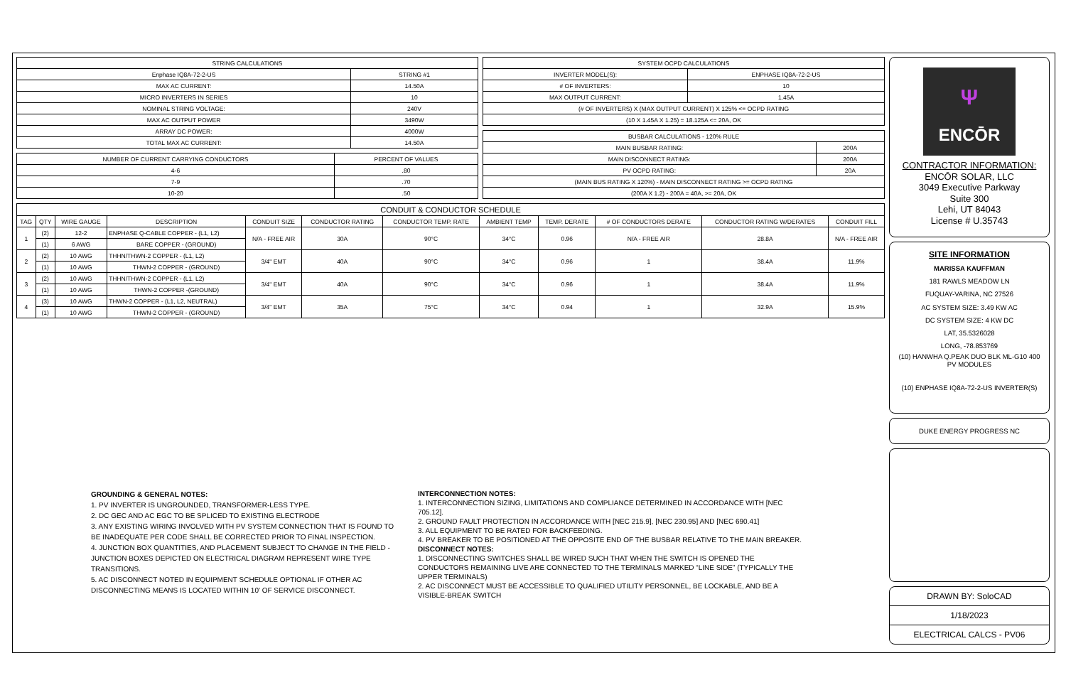| STRING CALCULATIONS | |
| --- | --- |
| Enphase IQ8A-72-2-US | STRING #1 |
| MAX AC CURRENT: | 14.50A |
| MICRO INVERTERS IN SERIES | 10 |
| NOMINAL STRING VOLTAGE: | 240V |
| MAX AC OUTPUT POWER | 3490W |
| ARRAY DC POWER: | 4000W |
| TOTAL MAX AC CURRENT: | 14.50A |
| NUMBER OF CURRENT CARRYING CONDUCTORS | PERCENT OF VALUES |
| --- | --- |
| 4-6 | .80 |
| 7-9 | .70 |
| 10-20 | .50 |
| SYSTEM OCPD CALCULATIONS | |
| --- | --- |
| INVERTER MODEL(S): | ENPHASE IQ8A-72-2-US |
| # OF INVERTERS: | 10 |
| MAX OUTPUT CURRENT: | 1.45A |
| (# OF INVERTERS) X (MAX OUTPUT CURRENT) X 125% <= OCPD RATING | |
| (10 X 1.45A X 1.25) = 18.125A <= 20A, OK | |
| BUSBAR CALCULATIONS - 120% RULE | |
| --- | --- |
| MAIN BUSBAR RATING: | 200A |
| MAIN DISCONNECT RATING: | 200A |
| PV OCPD RATING: | 20A |
| (MAIN BUS RATING X 120%) - MAIN DISCONNECT RATING >= OCPD RATING | |
| (200A X 1.2) - 200A = 40A, >= 20A, OK | |
| CONDUIT & CONDUCTOR SCHEDULE | | | | | | | | | | | |
| --- | --- | --- | --- | --- | --- | --- | --- | --- | --- | --- | --- |
| TAG | QTY | WIRE GAUGE | DESCRIPTION | CONDUIT SIZE | CONDUCTOR RATING | CONDUCTOR TEMP. RATE | AMBIENT TEMP | TEMP. DERATE | # OF CONDUCTORS DERATE | CONDUCTOR RATING W/DERATES | CONDUIT FILL |
| 1 | (2) | 12-2 | ENPHASE Q-CABLE COPPER - (L1, L2) | N/A - FREE AIR | 30A | 90°C | 34°C | 0.96 | N/A - FREE AIR | 28.8A | N/A - FREE AIR |
| | (1) | 6 AWG | BARE COPPER - (GROUND) | | | | | | | | |
| 2 | (2) | 10 AWG | THHN/THWN-2 COPPER - (L1, L2) | 3/4" EMT | 40A | 90°C | 34°C | 0.96 | 1 | 38.4A | 11.9% |
| | (1) | 10 AWG | THWN-2 COPPER - (GROUND) | | | | | | | | |
| 3 | (2) | 10 AWG | THHN/THWN-2 COPPER - (L1, L2) | 3/4" EMT | 40A | 90°C | 34°C | 0.96 | 1 | 38.4A | 11.9% |
| | (1) | 10 AWG | THWN-2 COPPER -(GROUND) | | | | | | | | |
| 4 | (3) | 10 AWG | THWN-2 COPPER - (L1, L2, NEUTRAL) | 3/4" EMT | 35A | 75°C | 34°C | 0.94 | 1 | 32.9A | 15.9% |
| | (1) | 10 AWG | THWN-2 COPPER - (GROUND) | | | | | | | | |
GROUNDING & GENERAL NOTES:
1. PV INVERTER IS UNGROUNDED, TRANSFORMER-LESS TYPE.
2. DC GEC AND AC EGC TO BE SPLICED TO EXISTING ELECTRODE
3. ANY EXISTING WIRING INVOLVED WITH PV SYSTEM CONNECTION THAT IS FOUND TO BE INADEQUATE PER CODE SHALL BE CORRECTED PRIOR TO FINAL INSPECTION.
4. JUNCTION BOX QUANTITIES, AND PLACEMENT SUBJECT TO CHANGE IN THE FIELD - JUNCTION BOXES DEPICTED ON ELECTRICAL DIAGRAM REPRESENT WIRE TYPE TRANSITIONS.
5. AC DISCONNECT NOTED IN EQUIPMENT SCHEDULE OPTIONAL IF OTHER AC DISCONNECTING MEANS IS LOCATED WITHIN 10' OF SERVICE DISCONNECT.
INTERCONNECTION NOTES:
1. INTERCONNECTION SIZING, LIMITATIONS AND COMPLIANCE DETERMINED IN ACCORDANCE WITH [NEC 705.12].
2. GROUND FAULT PROTECTION IN ACCORDANCE WITH [NEC 215.9], [NEC 230.95] AND [NEC 690.41]
3. ALL EQUIPMENT TO BE RATED FOR BACKFEEDING.
4. PV BREAKER TO BE POSITIONED AT THE OPPOSITE END OF THE BUSBAR RELATIVE TO THE MAIN BREAKER.
DISCONNECT NOTES:
1. DISCONNECTING SWITCHES SHALL BE WIRED SUCH THAT WHEN THE SWITCH IS OPENED THE CONDUCTORS REMAINING LIVE ARE CONNECTED TO THE TERMINALS MARKED “LINE SIDE” (TYPICALLY THE UPPER TERMINALS)
2. AC DISCONNECT MUST BE ACCESSIBLE TO QUALIFIED UTILITY PERSONNEL, BE LOCKABLE, AND BE A VISIBLE-BREAK SWITCH
Ψ ENCŌR
CONTRACTOR INFORMATION:
ENCŌR SOLAR, LLC
3049 Executive Parkway
Suite 300
Lehi, UT 84043
License # U.35743
SITE INFORMATION
MARISSA KAUFFMAN
181 RAWLS MEADOW LN
FUQUAY-VARINA, NC 27526
AC SYSTEM SIZE: 3.49 KW AC
DC SYSTEM SIZE: 4 KW DC
LAT, 35.5326028
LONG, -78.853769
(10) HANWHA Q.PEAK DUO BLK ML-G10 400 PV MODULES
(10) ENPHASE IQ8A-72-2-US INVERTER(S)
DUKE ENERGY PROGRESS NC
DRAWN BY: SoloCAD
1/18/2023
ELECTRICAL CALCS - PV06